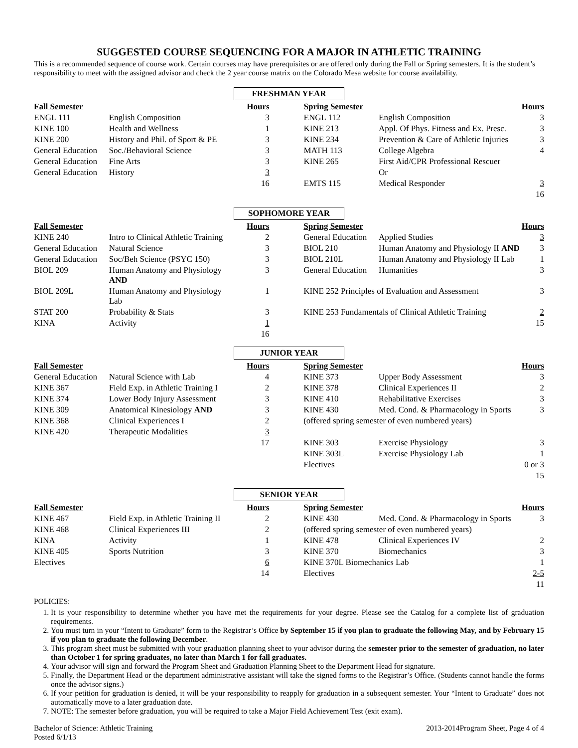SUGGESTED COURSE SEQUENCING FOR A MAJOR IN ATHLETIC TRAINING
This is a recommended sequence of course work. Certain courses may have prerequisites or are offered only during the Fall or Spring semesters. It is the student’s responsibility to meet with the assigned advisor and check the 2 year course matrix on the Colorado Mesa website for course availability.
FRESHMAN YEAR
| Fall Semester | | Hours | | Spring Semester | | Hours |
| --- | --- | --- | --- | --- | --- | --- |
| ENGL 111 | English Composition | 3 | | ENGL 112 | English Composition | 3 |
| KINE 100 | Health and Wellness | 1 | | KINE 213 | Appl. Of Phys. Fitness and Ex. Presc. | 3 |
| KINE 200 | History and Phil. of Sport & PE | 3 | | KINE 234 | Prevention & Care of Athletic Injuries | 3 |
| General Education | Soc./Behavioral Science | 3 | | MATH 113 | College Algebra | 4 |
| General Education | Fine Arts | 3 | | KINE 265 | First Aid/CPR Professional Rescuer | |
| General Education | History | 3 | | | Or | |
| | | 16 | | EMTS 115 | Medical Responder | 3 |
| | | | | | | 16 |
SOPHOMORE YEAR
| Fall Semester | | Hours | | Spring Semester | | Hours |
| --- | --- | --- | --- | --- | --- | --- |
| KINE 240 | Intro to Clinical Athletic Training | 2 | | General Education | Applied Studies | 3 |
| General Education | Natural Science | 3 | | BIOL 210 | Human Anatomy and Physiology II AND | 3 |
| General Education | Soc/Beh Science (PSYC 150) | 3 | | BIOL 210L | Human Anatomy and Physiology II Lab | 1 |
| BIOL 209 | Human Anatomy and Physiology AND | 3 | | General Education | Humanities | 3 |
| BIOL 209L | Human Anatomy and Physiology Lab | 1 | | KINE 252 Principles of Evaluation and Assessment | | 3 |
| STAT 200 | Probability & Stats | 3 | | KINE 253 Fundamentals of Clinical Athletic Training | | 2 |
| KINA | Activity | 1 | | | | 15 |
| | | 16 | | | | |
JUNIOR YEAR
| Fall Semester | | Hours | | Spring Semester | | Hours |
| --- | --- | --- | --- | --- | --- | --- |
| General Education | Natural Science with Lab | 4 | | KINE 373 | Upper Body Assessment | 3 |
| KINE 367 | Field Exp. in Athletic Training I | 2 | | KINE 378 | Clinical Experiences II | 2 |
| KINE 374 | Lower Body Injury Assessment | 3 | | KINE 410 | Rehabilitative Exercises | 3 |
| KINE 309 | Anatomical Kinesiology AND | 3 | | KINE 430 | Med. Cond. & Pharmacology in Sports | 3 |
| KINE 368 | Clinical Experiences I | 2 | | (offered spring semester of even numbered years) | | |
| KINE 420 | Therapeutic Modalities | 3 | | | | |
| | | 17 | | KINE 303 | Exercise Physiology | 3 |
| | | | | KINE 303L | Exercise Physiology Lab | 1 |
| | | | | Electives | | 0 or 3 |
| | | | | | | 15 |
SENIOR YEAR
| Fall Semester | | Hours | | Spring Semester | | Hours |
| --- | --- | --- | --- | --- | --- | --- |
| KINE 467 | Field Exp. in Athletic Training II | 2 | | KINE 430 | Med. Cond. & Pharmacology in Sports | 3 |
| KINE 468 | Clinical Experiences III | 2 | | (offered spring semester of even numbered years) | | |
| KINA | Activity | 1 | | KINE 478 | Clinical Experiences IV | 2 |
| KINE 405 | Sports Nutrition | 3 | | KINE 370 | Biomechanics | 3 |
| Electives | | 6 | | KINE 370L Biomechanics Lab | | 1 |
| | | 14 | | Electives | | 2-5 |
| | | | | | | 11 |
POLICIES:
1. It is your responsibility to determine whether you have met the requirements for your degree. Please see the Catalog for a complete list of graduation requirements.
2. You must turn in your “Intent to Graduate” form to the Registrar’s Office by September 15 if you plan to graduate the following May, and by February 15 if you plan to graduate the following December.
3. This program sheet must be submitted with your graduation planning sheet to your advisor during the semester prior to the semester of graduation, no later than October 1 for spring graduates, no later than March 1 for fall graduates.
4. Your advisor will sign and forward the Program Sheet and Graduation Planning Sheet to the Department Head for signature.
5. Finally, the Department Head or the department administrative assistant will take the signed forms to the Registrar’s Office. (Students cannot handle the forms once the advisor signs.)
6. If your petition for graduation is denied, it will be your responsibility to reapply for graduation in a subsequent semester. Your “Intent to Graduate” does not automatically move to a later graduation date.
7. NOTE: The semester before graduation, you will be required to take a Major Field Achievement Test (exit exam).
Bachelor of Science: Athletic Training
Posted 6/1/13
2013-2014Program Sheet, Page 4 of 4